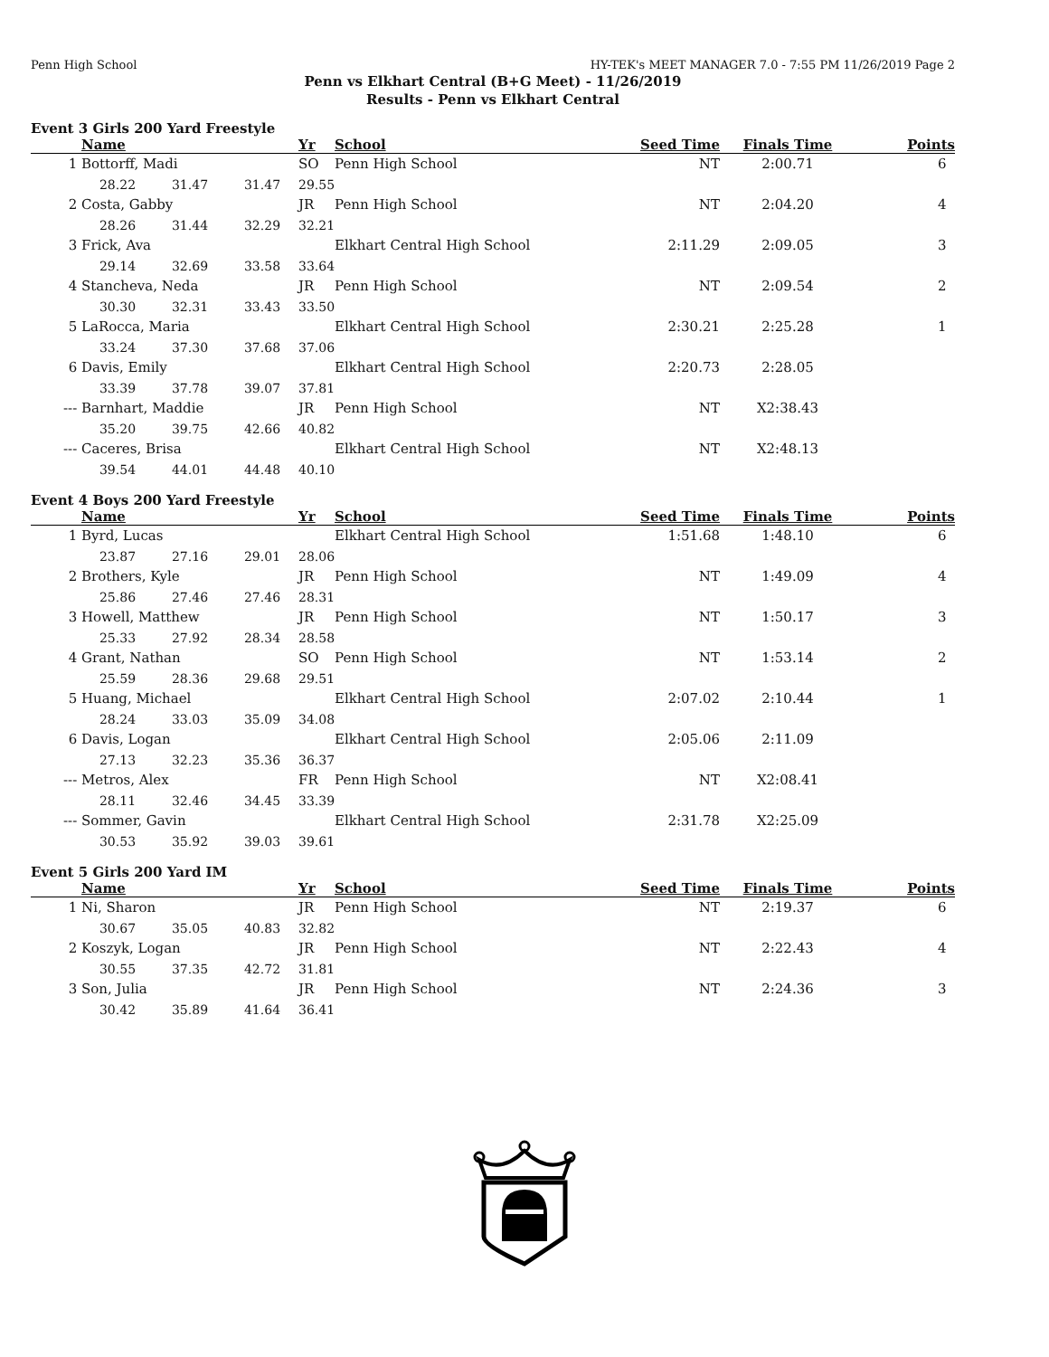Penn High School HY-TEK's MEET MANAGER 7.0 - 7:55 PM 11/26/2019 Page 2
Penn vs Elkhart Central (B+G Meet) - 11/26/2019
Results - Penn vs Elkhart Central
Event 3 Girls 200 Yard Freestyle
| | Name | | | Yr | School | Seed Time | Finals Time | Points |
| --- | --- | --- | --- | --- | --- | --- | --- | --- |
| 1 | Bottorff, Madi | | | SO | Penn High School | NT | 2:00.71 | 6 |
| | 28.22 | 31.47 | 31.47 | 29.55 | | | | |
| 2 | Costa, Gabby | | | JR | Penn High School | NT | 2:04.20 | 4 |
| | 28.26 | 31.44 | 32.29 | 32.21 | | | | |
| 3 | Frick, Ava | | | | Elkhart Central High School | 2:11.29 | 2:09.05 | 3 |
| | 29.14 | 32.69 | 33.58 | 33.64 | | | | |
| 4 | Stancheva, Neda | | | JR | Penn High School | NT | 2:09.54 | 2 |
| | 30.30 | 32.31 | 33.43 | 33.50 | | | | |
| 5 | LaRocca, Maria | | | | Elkhart Central High School | 2:30.21 | 2:25.28 | 1 |
| | 33.24 | 37.30 | 37.68 | 37.06 | | | | |
| 6 | Davis, Emily | | | | Elkhart Central High School | 2:20.73 | 2:28.05 | |
| | 33.39 | 37.78 | 39.07 | 37.81 | | | | |
| --- | Barnhart, Maddie | | | JR | Penn High School | NT | X2:38.43 | |
| | 35.20 | 39.75 | 42.66 | 40.82 | | | | |
| --- | Caceres, Brisa | | | | Elkhart Central High School | NT | X2:48.13 | |
| | 39.54 | 44.01 | 44.48 | 40.10 | | | | |
Event 4 Boys 200 Yard Freestyle
| | Name | | | Yr | School | Seed Time | Finals Time | Points |
| --- | --- | --- | --- | --- | --- | --- | --- | --- |
| 1 | Byrd, Lucas | | | | Elkhart Central High School | 1:51.68 | 1:48.10 | 6 |
| | 23.87 | 27.16 | 29.01 | 28.06 | | | | |
| 2 | Brothers, Kyle | | | JR | Penn High School | NT | 1:49.09 | 4 |
| | 25.86 | 27.46 | 27.46 | 28.31 | | | | |
| 3 | Howell, Matthew | | | JR | Penn High School | NT | 1:50.17 | 3 |
| | 25.33 | 27.92 | 28.34 | 28.58 | | | | |
| 4 | Grant, Nathan | | | SO | Penn High School | NT | 1:53.14 | 2 |
| | 25.59 | 28.36 | 29.68 | 29.51 | | | | |
| 5 | Huang, Michael | | | | Elkhart Central High School | 2:07.02 | 2:10.44 | 1 |
| | 28.24 | 33.03 | 35.09 | 34.08 | | | | |
| 6 | Davis, Logan | | | | Elkhart Central High School | 2:05.06 | 2:11.09 | |
| | 27.13 | 32.23 | 35.36 | 36.37 | | | | |
| --- | Metros, Alex | | | FR | Penn High School | NT | X2:08.41 | |
| | 28.11 | 32.46 | 34.45 | 33.39 | | | | |
| --- | Sommer, Gavin | | | | Elkhart Central High School | 2:31.78 | X2:25.09 | |
| | 30.53 | 35.92 | 39.03 | 39.61 | | | | |
Event 5 Girls 200 Yard IM
| | Name | | | Yr | School | Seed Time | Finals Time | Points |
| --- | --- | --- | --- | --- | --- | --- | --- | --- |
| 1 | Ni, Sharon | | | JR | Penn High School | NT | 2:19.37 | 6 |
| | 30.67 | 35.05 | 40.83 | 32.82 | | | | |
| 2 | Koszyk, Logan | | | JR | Penn High School | NT | 2:22.43 | 4 |
| | 30.55 | 37.35 | 42.72 | 31.81 | | | | |
| 3 | Son, Julia | | | JR | Penn High School | NT | 2:24.36 | 3 |
| | 30.42 | 35.89 | 41.64 | 36.41 | | | | |